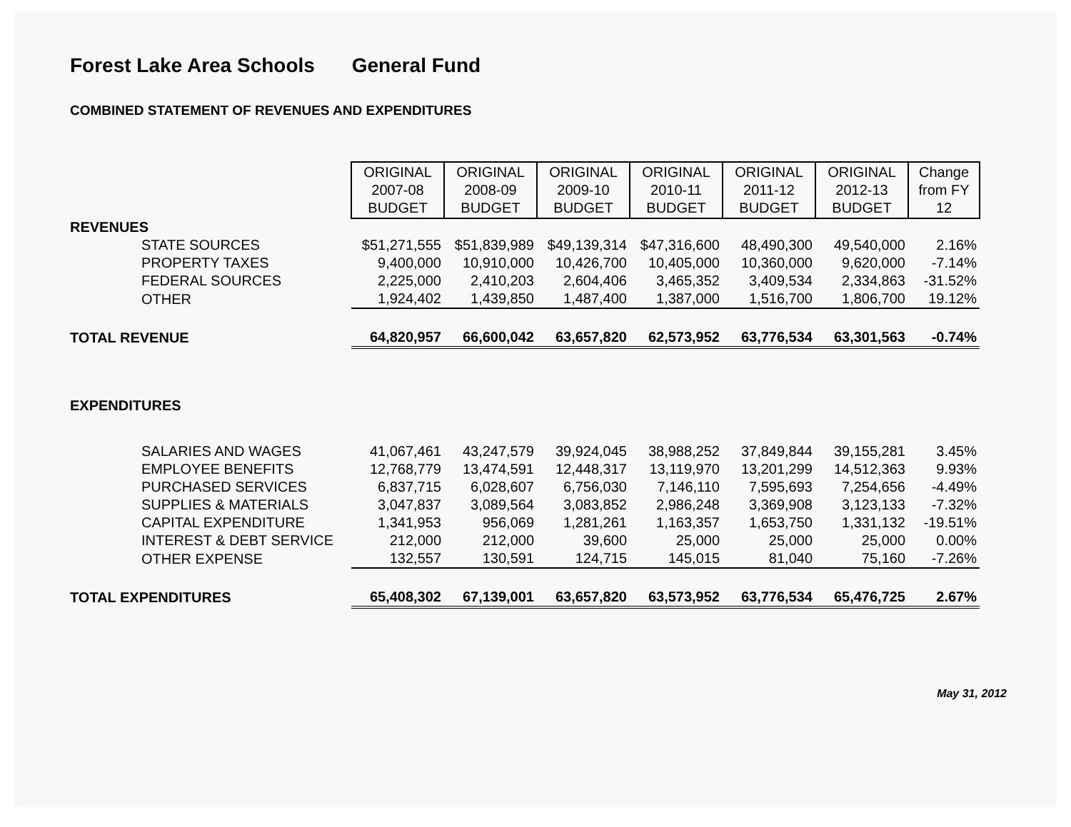Forest Lake Area Schools General Fund
COMBINED STATEMENT OF REVENUES AND EXPENDITURES
| | ORIGINAL 2007-08 BUDGET | ORIGINAL 2008-09 BUDGET | ORIGINAL 2009-10 BUDGET | ORIGINAL 2010-11 BUDGET | ORIGINAL 2011-12 BUDGET | ORIGINAL 2012-13 BUDGET | Change from FY 12 |
| REVENUES | | | | | | | |
| STATE SOURCES | $51,271,555 | $51,839,989 | $49,139,314 | $47,316,600 | 48,490,300 | 49,540,000 | 2.16% |
| PROPERTY TAXES | 9,400,000 | 10,910,000 | 10,426,700 | 10,405,000 | 10,360,000 | 9,620,000 | -7.14% |
| FEDERAL SOURCES | 2,225,000 | 2,410,203 | 2,604,406 | 3,465,352 | 3,409,534 | 2,334,863 | -31.52% |
| OTHER | 1,924,402 | 1,439,850 | 1,487,400 | 1,387,000 | 1,516,700 | 1,806,700 | 19.12% |
| TOTAL REVENUE | 64,820,957 | 66,600,042 | 63,657,820 | 62,573,952 | 63,776,534 | 63,301,563 | -0.74% |
| EXPENDITURES | | | | | | | |
| SALARIES AND WAGES | 41,067,461 | 43,247,579 | 39,924,045 | 38,988,252 | 37,849,844 | 39,155,281 | 3.45% |
| EMPLOYEE BENEFITS | 12,768,779 | 13,474,591 | 12,448,317 | 13,119,970 | 13,201,299 | 14,512,363 | 9.93% |
| PURCHASED SERVICES | 6,837,715 | 6,028,607 | 6,756,030 | 7,146,110 | 7,595,693 | 7,254,656 | -4.49% |
| SUPPLIES & MATERIALS | 3,047,837 | 3,089,564 | 3,083,852 | 2,986,248 | 3,369,908 | 3,123,133 | -7.32% |
| CAPITAL EXPENDITURE | 1,341,953 | 956,069 | 1,281,261 | 1,163,357 | 1,653,750 | 1,331,132 | -19.51% |
| INTEREST & DEBT SERVICE | 212,000 | 212,000 | 39,600 | 25,000 | 25,000 | 25,000 | 0.00% |
| OTHER EXPENSE | 132,557 | 130,591 | 124,715 | 145,015 | 81,040 | 75,160 | -7.26% |
| TOTAL EXPENDITURES | 65,408,302 | 67,139,001 | 63,657,820 | 63,573,952 | 63,776,534 | 65,476,725 | 2.67% |
May 31, 2012